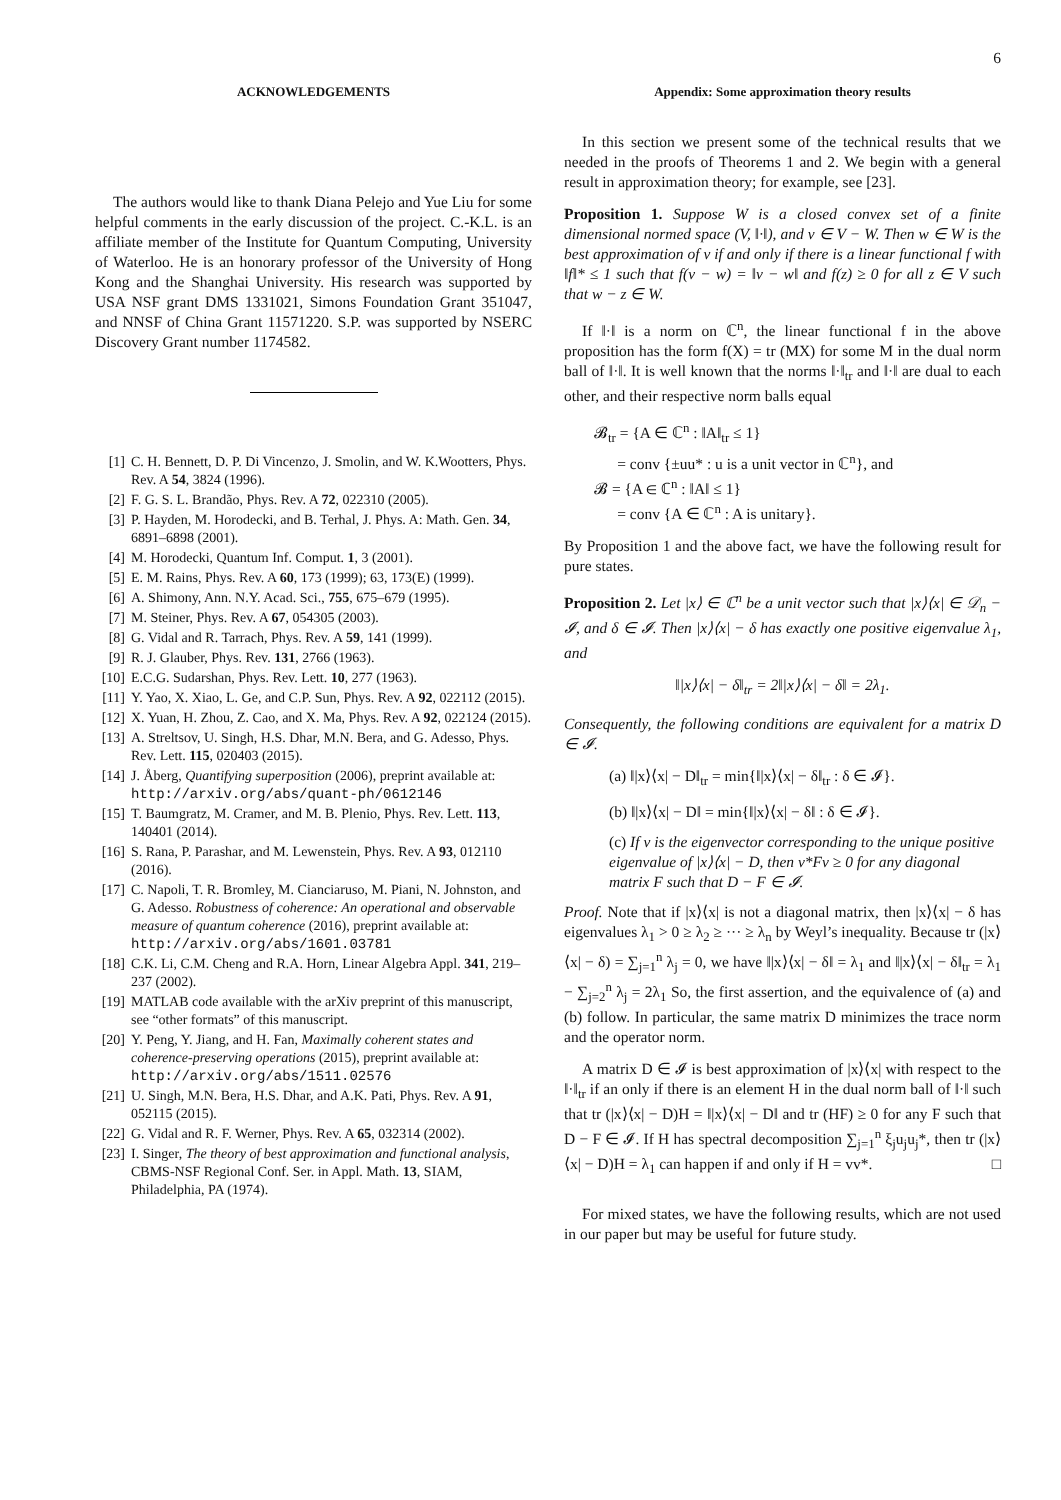6
ACKNOWLEDGEMENTS
The authors would like to thank Diana Pelejo and Yue Liu for some helpful comments in the early discussion of the project. C.-K.L. is an affiliate member of the Institute for Quantum Computing, University of Waterloo. He is an honorary professor of the University of Hong Kong and the Shanghai University. His research was supported by USA NSF grant DMS 1331021, Simons Foundation Grant 351047, and NNSF of China Grant 11571220. S.P. was supported by NSERC Discovery Grant number 1174582.
[1] C. H. Bennett, D. P. Di Vincenzo, J. Smolin, and W. K.Wootters, Phys. Rev. A 54, 3824 (1996).
[2] F. G. S. L. Brandão, Phys. Rev. A 72, 022310 (2005).
[3] P. Hayden, M. Horodecki, and B. Terhal, J. Phys. A: Math. Gen. 34, 6891–6898 (2001).
[4] M. Horodecki, Quantum Inf. Comput. 1, 3 (2001).
[5] E. M. Rains, Phys. Rev. A 60, 173 (1999); 63, 173(E) (1999).
[6] A. Shimony, Ann. N.Y. Acad. Sci., 755, 675–679 (1995).
[7] M. Steiner, Phys. Rev. A 67, 054305 (2003).
[8] G. Vidal and R. Tarrach, Phys. Rev. A 59, 141 (1999).
[9] R. J. Glauber, Phys. Rev. 131, 2766 (1963).
[10] E.C.G. Sudarshan, Phys. Rev. Lett. 10, 277 (1963).
[11] Y. Yao, X. Xiao, L. Ge, and C.P. Sun, Phys. Rev. A 92, 022112 (2015).
[12] X. Yuan, H. Zhou, Z. Cao, and X. Ma, Phys. Rev. A 92, 022124 (2015).
[13] A. Streltsov, U. Singh, H.S. Dhar, M.N. Bera, and G. Adesso, Phys. Rev. Lett. 115, 020403 (2015).
[14] J. Åberg, Quantifying superposition (2006), preprint available at: http://arxiv.org/abs/quant-ph/0612146
[15] T. Baumgratz, M. Cramer, and M. B. Plenio, Phys. Rev. Lett. 113, 140401 (2014).
[16] S. Rana, P. Parashar, and M. Lewenstein, Phys. Rev. A 93, 012110 (2016).
[17] C. Napoli, T. R. Bromley, M. Cianciaruso, M. Piani, N. Johnston, and G. Adesso. Robustness of coherence: An operational and observable measure of quantum coherence (2016), preprint available at: http://arxiv.org/abs/1601.03781
[18] C.K. Li, C.M. Cheng and R.A. Horn, Linear Algebra Appl. 341, 219–237 (2002).
[19] MATLAB code available with the arXiv preprint of this manuscript, see “other formats” of this manuscript.
[20] Y. Peng, Y. Jiang, and H. Fan, Maximally coherent states and coherence-preserving operations (2015), preprint available at: http://arxiv.org/abs/1511.02576
[21] U. Singh, M.N. Bera, H.S. Dhar, and A.K. Pati, Phys. Rev. A 91, 052115 (2015).
[22] G. Vidal and R. F. Werner, Phys. Rev. A 65, 032314 (2002).
[23] I. Singer, The theory of best approximation and functional analysis, CBMS-NSF Regional Conf. Ser. in Appl. Math. 13, SIAM, Philadelphia, PA (1974).
Appendix: Some approximation theory results
In this section we present some of the technical results that we needed in the proofs of Theorems 1 and 2. We begin with a general result in approximation theory; for example, see [23].
Proposition 1. Suppose W is a closed convex set of a finite dimensional normed space (V, ‖·‖), and v ∈ V − W. Then w ∈ W is the best approximation of v if and only if there is a linear functional f with ‖f‖* ≤ 1 such that f(v − w) = ‖v − w‖ and f(z) ≥ 0 for all z ∈ V such that w − z ∈ W.
If ‖·‖ is a norm on ℂ<sup>n</sup>, the linear functional f in the above proposition has the form f(X) = tr (MX) for some M in the dual norm ball of ‖·‖. It is well known that the norms ‖·‖<sub>tr</sub> and ‖·‖ are dual to each other, and their respective norm balls equal
𝓑<sub>tr</sub> = {A ∈ ℂ<sup>n</sup> : ‖A‖<sub>tr</sub> ≤ 1}
= conv {±uu* : u is a unit vector in ℂ<sup>n</sup>}, and
𝓑 = {A ∈ ℂ<sup>n</sup> : ‖A‖ ≤ 1}
= conv {A ∈ ℂ<sup>n</sup> : A is unitary}.
By Proposition 1 and the above fact, we have the following result for pure states.
Proposition 2. Let |x⟩ ∈ ℂ<sup>n</sup> be a unit vector such that |x⟩⟨x| ∈ 𝒟<sub>n</sub> − 𝓘, and δ ∈ 𝓘. Then |x⟩⟨x| − δ has exactly one positive eigenvalue λ<sub>1</sub>, and
‖|x⟩⟨x| − δ‖<sub>tr</sub> = 2‖|x⟩⟨x| − δ‖ = 2λ<sub>1</sub>.
Consequently, the following conditions are equivalent for a matrix D ∈ 𝓘.
(a) ‖|x⟩⟨x| − D‖<sub>tr</sub> = min{‖|x⟩⟨x| − δ‖<sub>tr</sub> : δ ∈ 𝓘}.
(b) ‖|x⟩⟨x| − D‖ = min{‖|x⟩⟨x| − δ‖ : δ ∈ 𝓘}.
(c) If v is the eigenvector corresponding to the unique positive eigenvalue of |x⟩⟨x| − D, then v*Fv ≥ 0 for any diagonal matrix F such that D − F ∈ 𝓘.
Proof. Note that if |x⟩⟨x| is not a diagonal matrix, then |x⟩⟨x| − δ has eigenvalues λ<sub>1</sub> > 0 ≥ λ<sub>2</sub> ≥ ··· ≥ λ<sub>n</sub> by Weyl’s inequality. Because tr (|x⟩⟨x| − δ) = ∑<sub>j=1</sub><sup>n</sup> λ<sub>j</sub> = 0, we have ‖|x⟩⟨x| − δ‖ = λ<sub>1</sub> and ‖|x⟩⟨x| − δ‖<sub>tr</sub> = λ<sub>1</sub> − ∑<sub>j=2</sub><sup>n</sup> λ<sub>j</sub> = 2λ<sub>1</sub> So, the first assertion, and the equivalence of (a) and (b) follow. In particular, the same matrix D minimizes the trace norm and the operator norm.
A matrix D ∈ 𝓘 is best approximation of |x⟩⟨x| with respect to the ‖·‖<sub>tr</sub> if an only if there is an element H in the dual norm ball of ‖·‖ such that tr (|x⟩⟨x| − D)H = ‖|x⟩⟨x| − D‖ and tr (HF) ≥ 0 for any F such that D − F ∈ 𝓘. If H has spectral decomposition ∑<sub>j=1</sub><sup>n</sup> ξ<sub>j</sub>u<sub>j</sub>u<sub>j</sub>*, then tr (|x⟩⟨x| − D)H = λ<sub>1</sub> can happen if and only if H = vv*. □
For mixed states, we have the following results, which are not used in our paper but may be useful for future study.